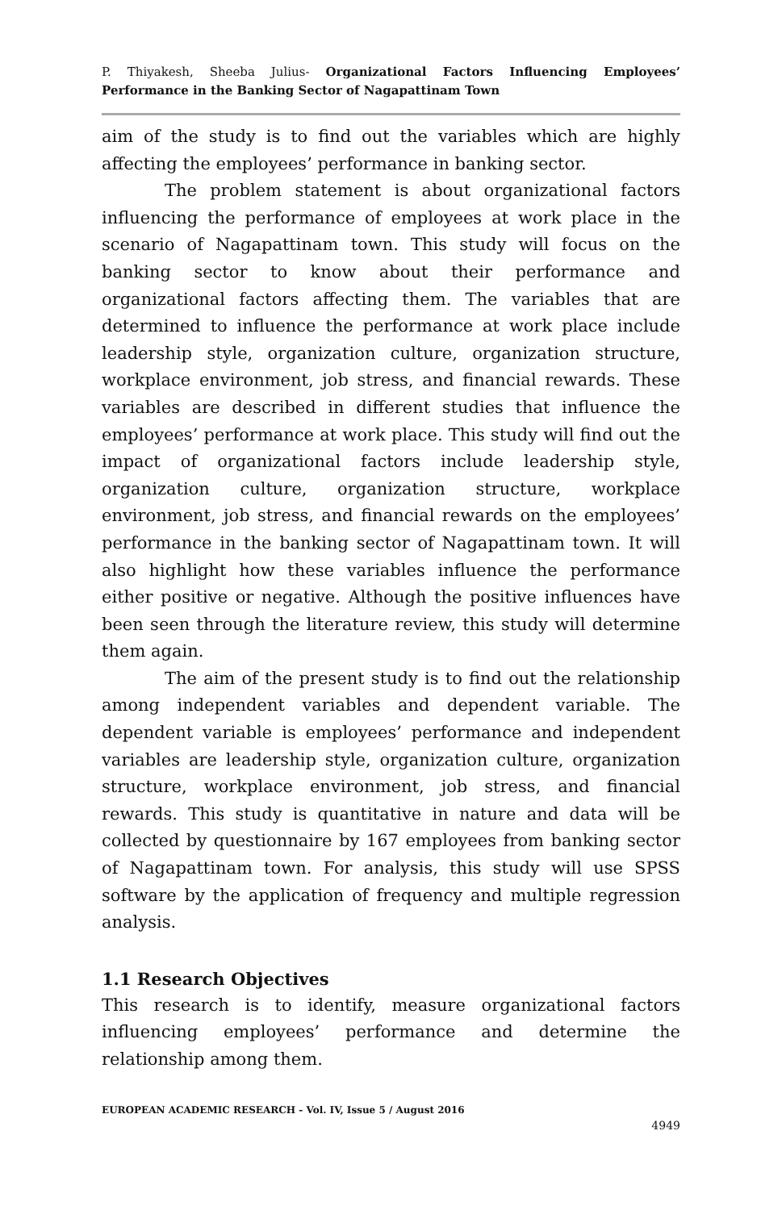P. Thiyakesh, Sheeba Julius- Organizational Factors Influencing Employees’ Performance in the Banking Sector of Nagapattinam Town
aim of the study is to find out the variables which are highly affecting the employees’ performance in banking sector.
The problem statement is about organizational factors influencing the performance of employees at work place in the scenario of Nagapattinam town. This study will focus on the banking sector to know about their performance and organizational factors affecting them. The variables that are determined to influence the performance at work place include leadership style, organization culture, organization structure, workplace environment, job stress, and financial rewards. These variables are described in different studies that influence the employees’ performance at work place. This study will find out the impact of organizational factors include leadership style, organization culture, organization structure, workplace environment, job stress, and financial rewards on the employees’ performance in the banking sector of Nagapattinam town. It will also highlight how these variables influence the performance either positive or negative. Although the positive influences have been seen through the literature review, this study will determine them again.
The aim of the present study is to find out the relationship among independent variables and dependent variable. The dependent variable is employees’ performance and independent variables are leadership style, organization culture, organization structure, workplace environment, job stress, and financial rewards. This study is quantitative in nature and data will be collected by questionnaire by 167 employees from banking sector of Nagapattinam town. For analysis, this study will use SPSS software by the application of frequency and multiple regression analysis.
1.1 Research Objectives
This research is to identify, measure organizational factors influencing employees’ performance and determine the relationship among them.
EUROPEAN ACADEMIC RESEARCH - Vol. IV, Issue 5 / August 2016
4949